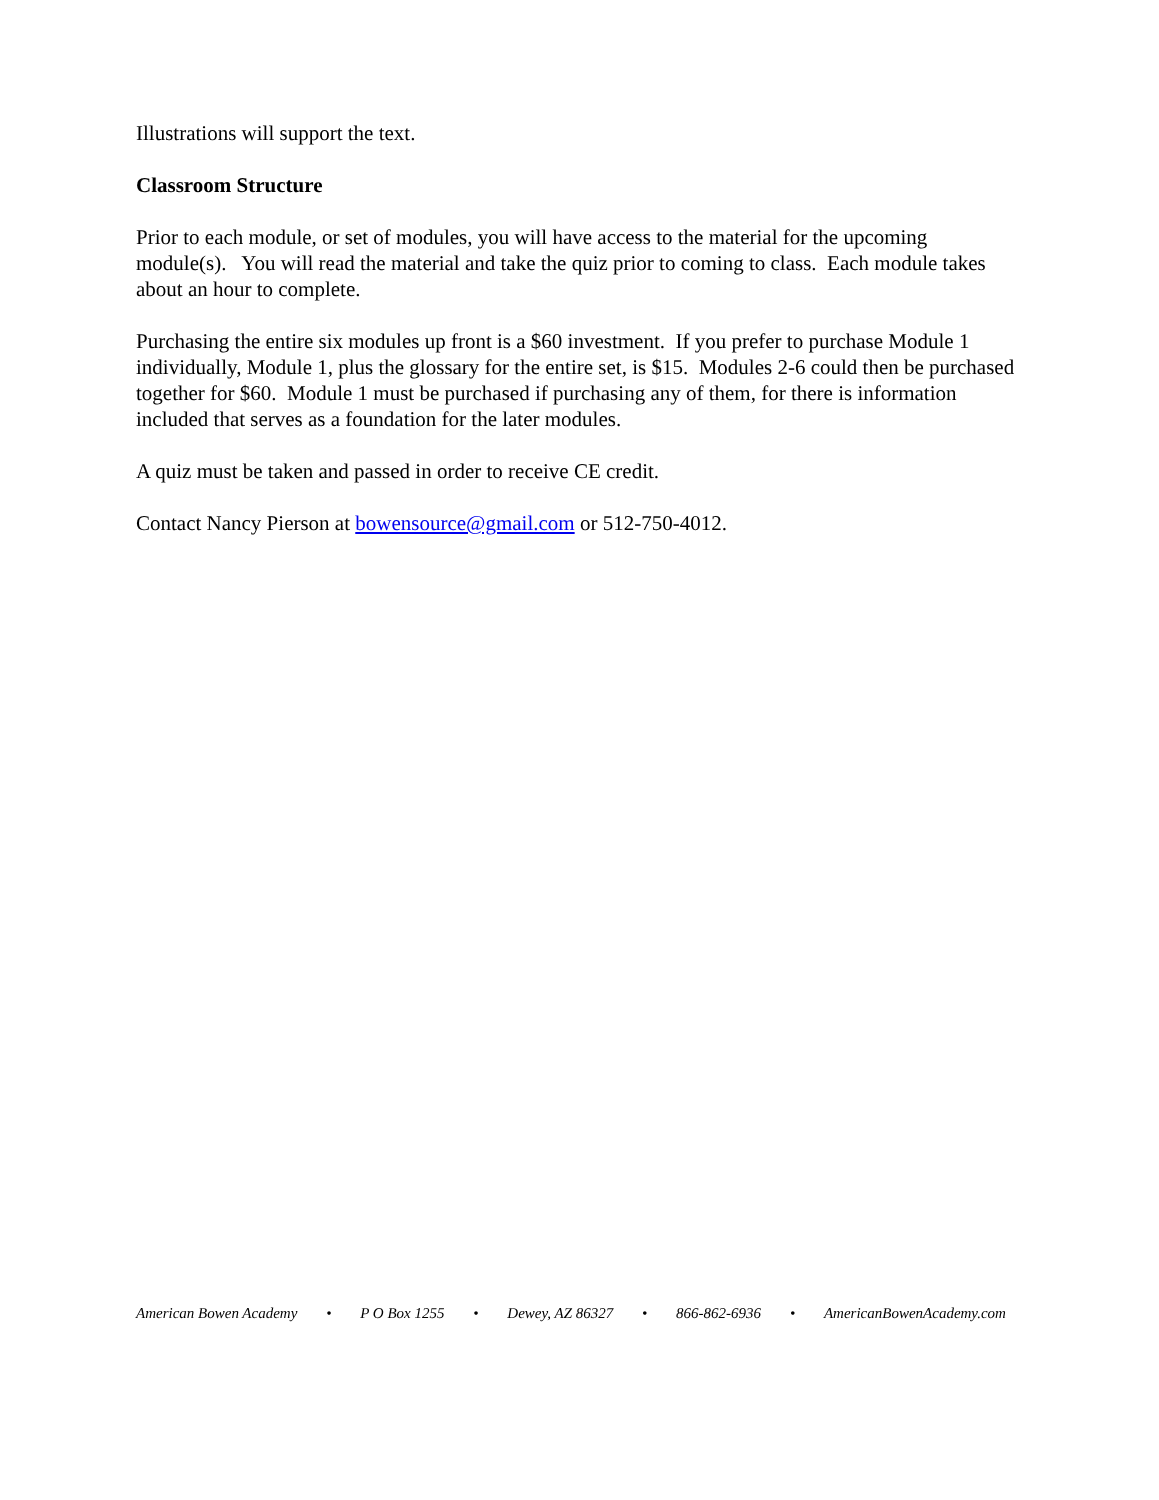Illustrations will support the text.
Classroom Structure
Prior to each module, or set of modules, you will have access to the material for the upcoming module(s). You will read the material and take the quiz prior to coming to class. Each module takes about an hour to complete.
Purchasing the entire six modules up front is a $60 investment. If you prefer to purchase Module 1 individually, Module 1, plus the glossary for the entire set, is $15. Modules 2-6 could then be purchased together for $60. Module 1 must be purchased if purchasing any of them, for there is information included that serves as a foundation for the later modules.
A quiz must be taken and passed in order to receive CE credit.
Contact Nancy Pierson at bowensource@gmail.com or 512-750-4012.
American Bowen Academy • P O Box 1255 • Dewey, AZ 86327 • 866-862-6936 • AmericanBowenAcademy.com